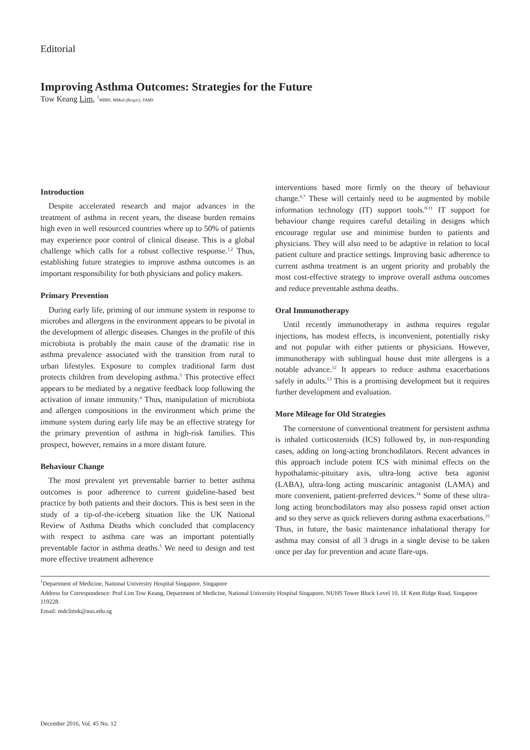Editorial
Improving Asthma Outcomes: Strategies for the Future
Tow Keang Lim, <sup>1</sup>MBBS, MMed (Respir), FAMS
Introduction
Despite accelerated research and major advances in the treatment of asthma in recent years, the disease burden remains high even in well resourced countries where up to 50% of patients may experience poor control of clinical disease. This is a global challenge which calls for a robust collective response.<sup>1,2</sup> Thus, establishing future strategies to improve asthma outcomes is an important responsibility for both physicians and policy makers.
Primary Prevention
During early life, priming of our immune system in response to microbes and allergens in the environment appears to be pivotal in the development of allergic diseases. Changes in the profile of this microbiota is probably the main cause of the dramatic rise in asthma prevalence associated with the transition from rural to urban lifestyles. Exposure to complex traditional farm dust protects children from developing asthma.<sup>3</sup> This protective effect appears to be mediated by a negative feedback loop following the activation of innate immunity.<sup>4</sup> Thus, manipulation of microbiota and allergen compositions in the environment which prime the immune system during early life may be an effective strategy for the primary prevention of asthma in high-risk families. This prospect, however, remains in a more distant future.
Behaviour Change
The most prevalent yet preventable barrier to better asthma outcomes is poor adherence to current guideline-based best practice by both patients and their doctors. This is best seen in the study of a tip-of-the-iceberg situation like the UK National Review of Asthma Deaths which concluded that complacency with respect to asthma care was an important potentially preventable factor in asthma deaths.<sup>5</sup> We need to design and test more effective treatment adherence
interventions based more firmly on the theory of behaviour change.<sup>6,7</sup> These will certainly need to be augmented by mobile information technology (IT) support tools.<sup>8-11</sup> IT support for behaviour change requires careful detailing in designs which encourage regular use and minimise burden to patients and physicians. They will also need to be adaptive in relation to local patient culture and practice settings. Improving basic adherence to current asthma treatment is an urgent priority and probably the most cost-effective strategy to improve overall asthma outcomes and reduce preventable asthma deaths.
Oral Immunotherapy
Until recently immunotherapy in asthma requires regular injections, has modest effects, is inconvenient, potentially risky and not popular with either patients or physicians. However, immunotherapy with sublingual house dust mite allergens is a notable advance.<sup>12</sup> It appears to reduce asthma exacerbations safely in adults.<sup>13</sup> This is a promising development but it requires further development and evaluation.
More Mileage for Old Strategies
The cornerstone of conventional treatment for persistent asthma is inhaled corticosteroids (ICS) followed by, in non-responding cases, adding on long-acting bronchodilators. Recent advances in this approach include potent ICS with minimal effects on the hypothalamic-pituitary axis, ultra-long active beta agonist (LABA), ultra-long acting muscarinic antagonist (LAMA) and more convenient, patient-preferred devices.<sup>14</sup> Some of these ultra-long acting bronchodilators may also possess rapid onset action and so they serve as quick relievers during asthma exacerbations.<sup>15</sup> Thus, in future, the basic maintenance inhalational therapy for asthma may consist of all 3 drugs in a single devise to be taken once per day for prevention and acute flare-ups.
<sup>1</sup> Department of Medicine, National University Hospital Singapore, Singapore
Address for Correspondence: Prof Lim Tow Keang, Department of Medicine, National University Hospital Singapore, NUHS Tower Block Level 10, 1E Kent Ridge Road, Singapore 119228.
Email: mdclimtk@nus.edu.sg
December 2016, Vol. 45 No. 12